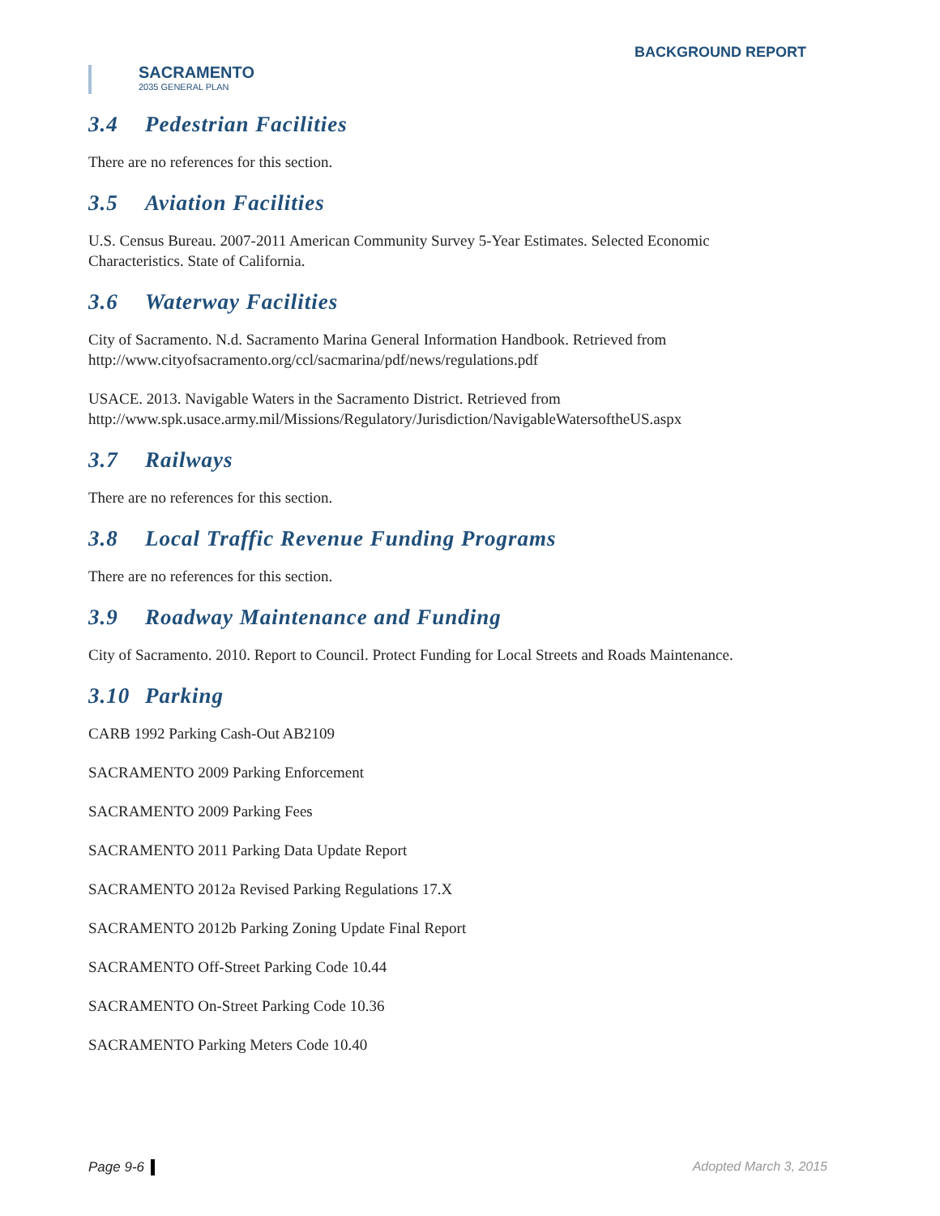SACRAMENTO
2035 GENERAL PLAN
BACKGROUND REPORT
3.4 Pedestrian Facilities
There are no references for this section.
3.5 Aviation Facilities
U.S. Census Bureau. 2007-2011 American Community Survey 5-Year Estimates. Selected Economic Characteristics. State of California.
3.6 Waterway Facilities
City of Sacramento. N.d. Sacramento Marina General Information Handbook. Retrieved from http://www.cityofsacramento.org/ccl/sacmarina/pdf/news/regulations.pdf
USACE. 2013. Navigable Waters in the Sacramento District. Retrieved from http://www.spk.usace.army.mil/Missions/Regulatory/Jurisdiction/NavigableWatersoftheUS.aspx
3.7 Railways
There are no references for this section.
3.8 Local Traffic Revenue Funding Programs
There are no references for this section.
3.9 Roadway Maintenance and Funding
City of Sacramento. 2010. Report to Council. Protect Funding for Local Streets and Roads Maintenance.
3.10 Parking
CARB 1992 Parking Cash-Out AB2109
SACRAMENTO 2009 Parking Enforcement
SACRAMENTO 2009 Parking Fees
SACRAMENTO 2011 Parking Data Update Report
SACRAMENTO 2012a Revised Parking Regulations 17.X
SACRAMENTO 2012b Parking Zoning Update Final Report
SACRAMENTO Off-Street Parking Code 10.44
SACRAMENTO On-Street Parking Code 10.36
SACRAMENTO Parking Meters Code 10.40
Page 9-6 Adopted March 3, 2015